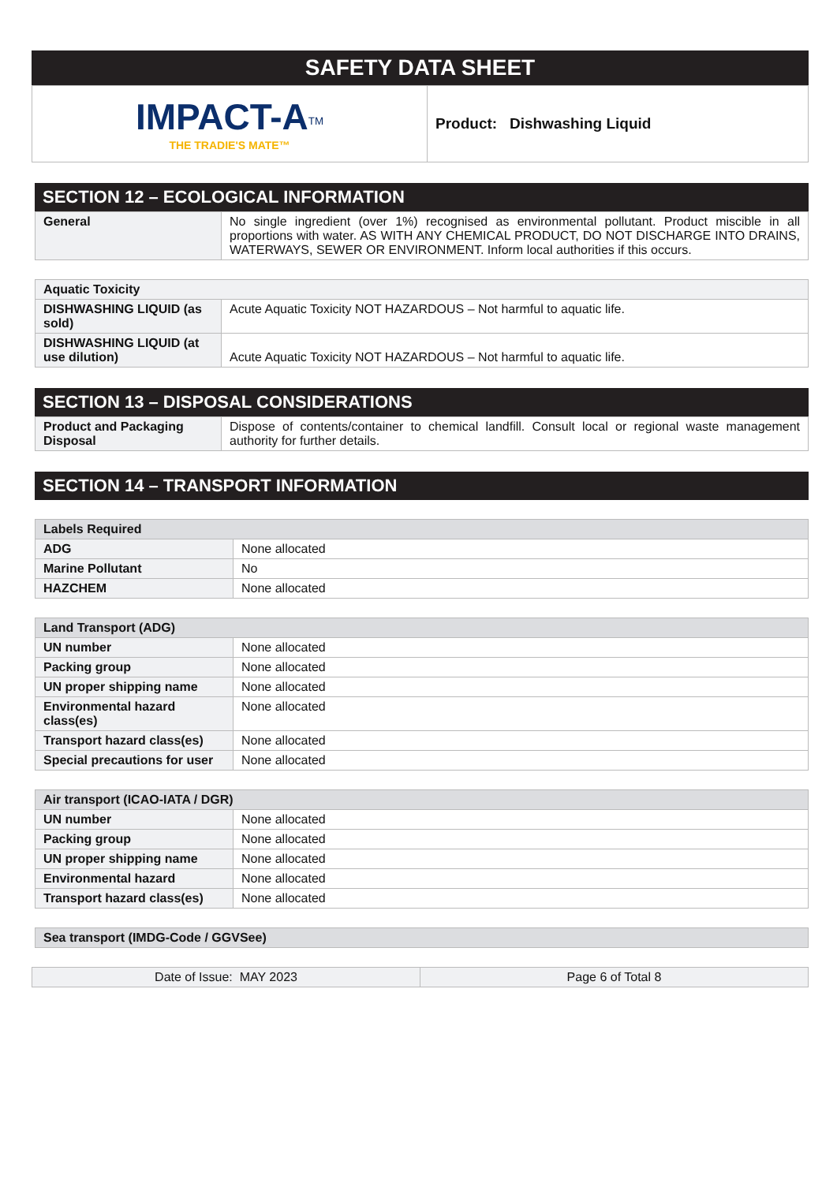SAFETY DATA SHEET
| IMPACT-A<sup>TM</sup> THE TRADIE'S MATE™ | Product: Dishwashing Liquid |
SECTION 12 – ECOLOGICAL INFORMATION
| General | No single ingredient (over 1%) recognised as environmental pollutant. Product miscible in all proportions with water. AS WITH ANY CHEMICAL PRODUCT, DO NOT DISCHARGE INTO DRAINS, WATERWAYS, SEWER OR ENVIRONMENT. Inform local authorities if this occurs. |
| Aquatic Toxicity | |
| DISHWASHING LIQUID (as sold) | Acute Aquatic Toxicity NOT HAZARDOUS – Not harmful to aquatic life. |
| DISHWASHING LIQUID (at use dilution) | Acute Aquatic Toxicity NOT HAZARDOUS – Not harmful to aquatic life. |
SECTION 13 – DISPOSAL CONSIDERATIONS
| Product and Packaging Disposal | Dispose of contents/container to chemical landfill. Consult local or regional waste management authority for further details. |
SECTION 14 – TRANSPORT INFORMATION
| Labels Required | |
| ADG | None allocated |
| Marine Pollutant | No |
| HAZCHEM | None allocated |
| Land Transport (ADG) | |
| UN number | None allocated |
| Packing group | None allocated |
| UN proper shipping name | None allocated |
| Environmental hazard class(es) | None allocated |
| Transport hazard class(es) | None allocated |
| Special precautions for user | None allocated |
| Air transport (ICAO-IATA / DGR) | |
| UN number | None allocated |
| Packing group | None allocated |
| UN proper shipping name | None allocated |
| Environmental hazard | None allocated |
| Transport hazard class(es) | None allocated |
| Sea transport (IMDG-Code / GGVSee) |
| Date of Issue: MAY 2023 | Page 6 of Total 8 |